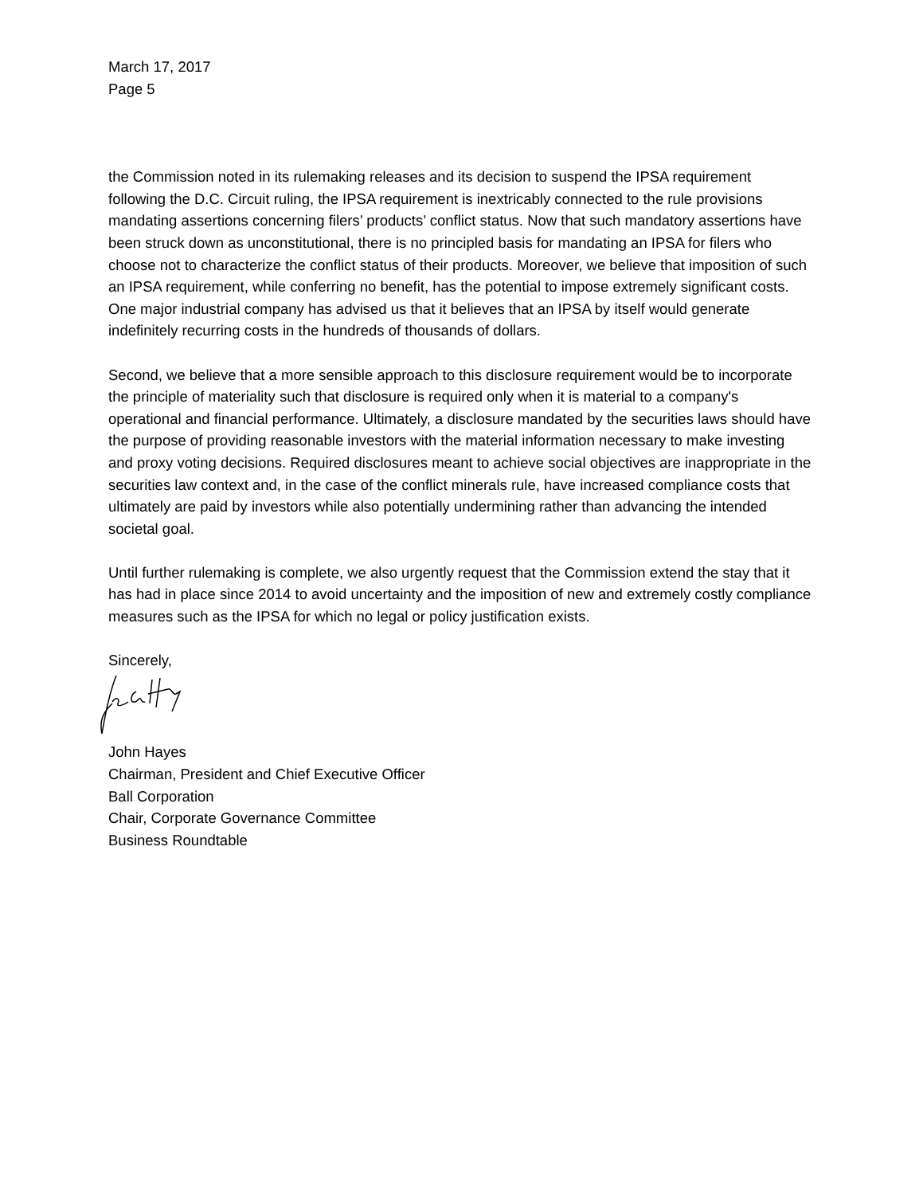March 17, 2017
Page 5
the Commission noted in its rulemaking releases and its decision to suspend the IPSA requirement following the D.C. Circuit ruling, the IPSA requirement is inextricably connected to the rule provisions mandating assertions concerning filers’ products’ conflict status. Now that such mandatory assertions have been struck down as unconstitutional, there is no principled basis for mandating an IPSA for filers who choose not to characterize the conflict status of their products. Moreover, we believe that imposition of such an IPSA requirement, while conferring no benefit, has the potential to impose extremely significant costs. One major industrial company has advised us that it believes that an IPSA by itself would generate indefinitely recurring costs in the hundreds of thousands of dollars.
Second, we believe that a more sensible approach to this disclosure requirement would be to incorporate the principle of materiality such that disclosure is required only when it is material to a company's operational and financial performance. Ultimately, a disclosure mandated by the securities laws should have the purpose of providing reasonable investors with the material information necessary to make investing and proxy voting decisions. Required disclosures meant to achieve social objectives are inappropriate in the securities law context and, in the case of the conflict minerals rule, have increased compliance costs that ultimately are paid by investors while also potentially undermining rather than advancing the intended societal goal.
Until further rulemaking is complete, we also urgently request that the Commission extend the stay that it has had in place since 2014 to avoid uncertainty and the imposition of new and extremely costly compliance measures such as the IPSA for which no legal or policy justification exists.
Sincerely,
John Hayes
Chairman, President and Chief Executive Officer
Ball Corporation
Chair, Corporate Governance Committee
Business Roundtable